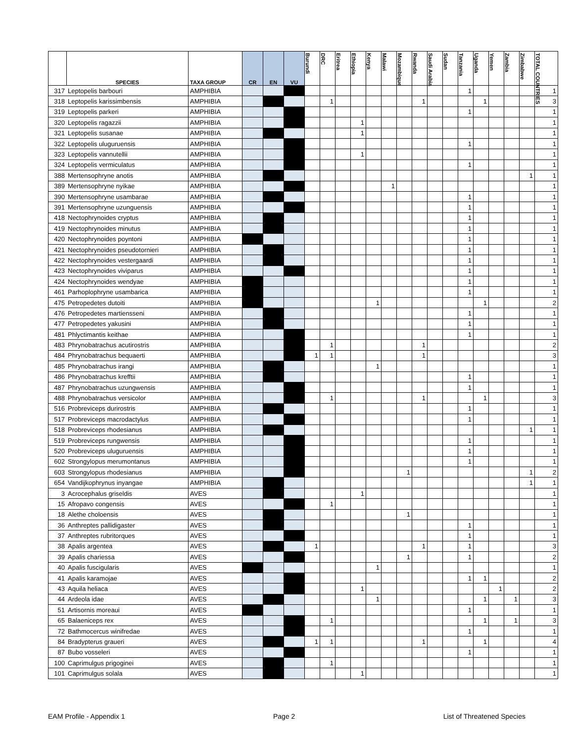| | SPECIES | TAXA GROUP | CR | EN | VU | Burundi | DRC | Eritrea | Ethiopia | Kenya | Malawi | Mozambique | Rwanda | Saudi Arabia | Sudan | Tanzania | Uganda | Yemen | Zambia | Zimbabwe | TOTAL COUNTRIES |
| --- | --- | --- | --- | --- | --- | --- | --- | --- | --- | --- | --- | --- | --- | --- | --- | --- | --- | --- | --- | --- | --- |
| 317 | Leptopelis barbouri | AMPHIBIA | | | | | | | | | | | | | | 1 | | | | | 1 |
| 318 | Leptopelis karissimbensis | AMPHIBIA | | | | | 1 | | | | | | 1 | | | | 1 | | | | 3 |
| 319 | Leptopelis parkeri | AMPHIBIA | | | | | | | | | | | | | | 1 | | | | | 1 |
| 320 | Leptopelis ragazzii | AMPHIBIA | | | | | | | 1 | | | | | | | | | | | | 1 |
| 321 | Leptopelis susanae | AMPHIBIA | | | | | | | 1 | | | | | | | | | | | | 1 |
| 322 | Leptopelis uluguruensis | AMPHIBIA | | | | | | | | | | | | | | 1 | | | | | 1 |
| 323 | Leptopelis vannutellii | AMPHIBIA | | | | | | | 1 | | | | | | | | | | | | 1 |
| 324 | Leptopelis vermiculatus | AMPHIBIA | | | | | | | | | | | | | | 1 | | | | | 1 |
| 388 | Mertensophryne anotis | AMPHIBIA | | | | | | | | | | | | | | | | | | 1 | 1 |
| 389 | Mertensophryne nyikae | AMPHIBIA | | | | | | | | | 1 | | | | | | | | | | 1 |
| 390 | Mertensophryne usambarae | AMPHIBIA | | | | | | | | | | | | | | 1 | | | | | 1 |
| 391 | Mertensophryne uzunguensis | AMPHIBIA | | | | | | | | | | | | | | 1 | | | | | 1 |
| 418 | Nectophrynoides cryptus | AMPHIBIA | | | | | | | | | | | | | | 1 | | | | | 1 |
| 419 | Nectophrynoides minutus | AMPHIBIA | | | | | | | | | | | | | | 1 | | | | | 1 |
| 420 | Nectophrynoides poyntoni | AMPHIBIA | | | | | | | | | | | | | | 1 | | | | | 1 |
| 421 | Nectophrynoides pseudotornieri | AMPHIBIA | | | | | | | | | | | | | | 1 | | | | | 1 |
| 422 | Nectophrynoides vestergaardi | AMPHIBIA | | | | | | | | | | | | | | 1 | | | | | 1 |
| 423 | Nectophrynoides viviparus | AMPHIBIA | | | | | | | | | | | | | | 1 | | | | | 1 |
| 424 | Nectophrynoides wendyae | AMPHIBIA | | | | | | | | | | | | | | 1 | | | | | 1 |
| 461 | Parhoplophryne usambarica | AMPHIBIA | | | | | | | | | | | | | | 1 | | | | | 1 |
| 475 | Petropedetes dutoiti | AMPHIBIA | | | | | | | | 1 | | | | | | | 1 | | | | 2 |
| 476 | Petropedetes martiensseni | AMPHIBIA | | | | | | | | | | | | | | 1 | | | | | 1 |
| 477 | Petropedetes yakusini | AMPHIBIA | | | | | | | | | | | | | | 1 | | | | | 1 |
| 481 | Phlyctimantis keithae | AMPHIBIA | | | | | | | | | | | | | | 1 | | | | | 1 |
| 483 | Phrynobatrachus acutirostris | AMPHIBIA | | | | | 1 | | | | | | 1 | | | | | | | | 2 |
| 484 | Phrynobatrachus bequaerti | AMPHIBIA | | | | 1 | 1 | | | | | | 1 | | | | | | | | 3 |
| 485 | Phrynobatrachus irangi | AMPHIBIA | | | | | | | | 1 | | | | | | | | | | | 1 |
| 486 | Phrynobatrachus krefftii | AMPHIBIA | | | | | | | | | | | | | | 1 | | | | | 1 |
| 487 | Phrynobatrachus uzungwensis | AMPHIBIA | | | | | | | | | | | | | | 1 | | | | | 1 |
| 488 | Phrynobatrachus versicolor | AMPHIBIA | | | | | 1 | | | | | | 1 | | | | 1 | | | | 3 |
| 516 | Probreviceps durirostris | AMPHIBIA | | | | | | | | | | | | | | 1 | | | | | 1 |
| 517 | Probreviceps macrodactylus | AMPHIBIA | | | | | | | | | | | | | | 1 | | | | | 1 |
| 518 | Probreviceps rhodesianus | AMPHIBIA | | | | | | | | | | | | | | | | | | 1 | 1 |
| 519 | Probreviceps rungwensis | AMPHIBIA | | | | | | | | | | | | | | 1 | | | | | 1 |
| 520 | Probreviceps uluguruensis | AMPHIBIA | | | | | | | | | | | | | | 1 | | | | | 1 |
| 602 | Strongylopus merumontanus | AMPHIBIA | | | | | | | | | | | | | | 1 | | | | | 1 |
| 603 | Strongylopus rhodesianus | AMPHIBIA | | | | | | | | | | 1 | | | | | | | | 1 | 2 |
| 654 | Vandijkophrynus inyangae | AMPHIBIA | | | | | | | | | | | | | | | | | | 1 | 1 |
| 3 | Acrocephalus griseldis | AVES | | | | | | | 1 | | | | | | | | | | | | 1 |
| 15 | Afropavo congensis | AVES | | | | | 1 | | | | | | | | | | | | | | 1 |
| 18 | Alethe choloensis | AVES | | | | | | | | | | 1 | | | | | | | | | 1 |
| 36 | Anthreptes pallidigaster | AVES | | | | | | | | | | | | | | 1 | | | | | 1 |
| 37 | Anthreptes rubritorques | AVES | | | | | | | | | | | | | | 1 | | | | | 1 |
| 38 | Apalis argentea | AVES | | | | 1 | | | | | | | 1 | | | 1 | | | | | 3 |
| 39 | Apalis chariessa | AVES | | | | | | | | | | 1 | | | | 1 | | | | | 2 |
| 40 | Apalis fuscigularis | AVES | | | | | | | | 1 | | | | | | | | | | | 1 |
| 41 | Apalis karamojae | AVES | | | | | | | | | | | | | | 1 | 1 | | | | 2 |
| 43 | Aquila heliaca | AVES | | | | | | | 1 | | | | | | | | | 1 | | | 2 |
| 44 | Ardeola idae | AVES | | | | | | | | 1 | | | | | | | 1 | | 1 | | 3 |
| 51 | Artisornis moreaui | AVES | | | | | | | | | | | | | | 1 | | | | | 1 |
| 65 | Balaeniceps rex | AVES | | | | | 1 | | | | | | | | | | 1 | | 1 | | 3 |
| 72 | Bathmocercus winifredae | AVES | | | | | | | | | | | | | | 1 | | | | | 1 |
| 84 | Bradypterus graueri | AVES | | | | 1 | 1 | | | | | | 1 | | | | 1 | | | | 4 |
| 87 | Bubo vosseleri | AVES | | | | | | | | | | | | | | 1 | | | | | 1 |
| 100 | Caprimulgus prigoginei | AVES | | | | | 1 | | | | | | | | | | | | | | 1 |
| 101 | Caprimulgus solala | AVES | | | | | | | 1 | | | | | | | | | | | | 1 |
EAM Profile - Appendix 1 Page 2 List of Threatened Species